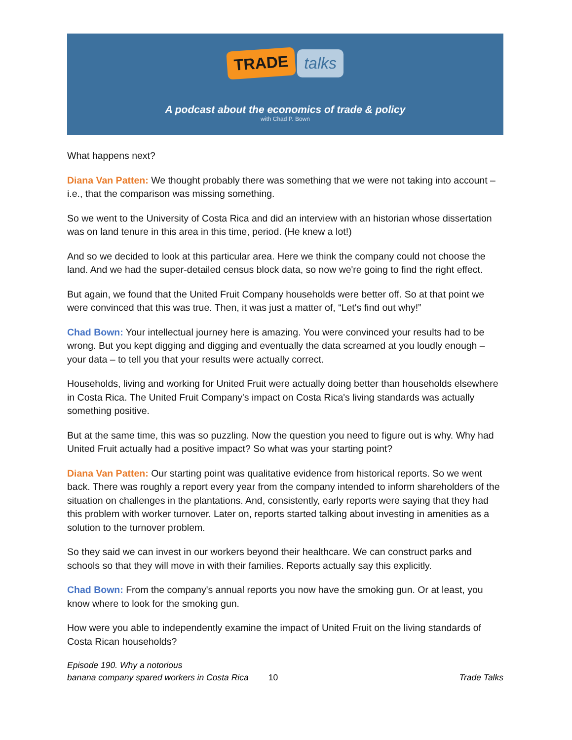TRADE talks
A podcast about the economics of trade & policy
with Chad P. Bown
What happens next?
Diana Van Patten: We thought probably there was something that we were not taking into account – i.e., that the comparison was missing something.
So we went to the University of Costa Rica and did an interview with an historian whose dissertation was on land tenure in this area in this time, period. (He knew a lot!)
And so we decided to look at this particular area. Here we think the company could not choose the land. And we had the super-detailed census block data, so now we're going to find the right effect.
But again, we found that the United Fruit Company households were better off. So at that point we were convinced that this was true. Then, it was just a matter of, “Let's find out why!”
Chad Bown: Your intellectual journey here is amazing. You were convinced your results had to be wrong. But you kept digging and digging and eventually the data screamed at you loudly enough – your data – to tell you that your results were actually correct.
Households, living and working for United Fruit were actually doing better than households elsewhere in Costa Rica. The United Fruit Company's impact on Costa Rica's living standards was actually something positive.
But at the same time, this was so puzzling. Now the question you need to figure out is why. Why had United Fruit actually had a positive impact? So what was your starting point?
Diana Van Patten: Our starting point was qualitative evidence from historical reports. So we went back. There was roughly a report every year from the company intended to inform shareholders of the situation on challenges in the plantations. And, consistently, early reports were saying that they had this problem with worker turnover. Later on, reports started talking about investing in amenities as a solution to the turnover problem.
So they said we can invest in our workers beyond their healthcare. We can construct parks and schools so that they will move in with their families. Reports actually say this explicitly.
Chad Bown: From the company's annual reports you now have the smoking gun. Or at least, you know where to look for the smoking gun.
How were you able to independently examine the impact of United Fruit on the living standards of Costa Rican households?
Episode 190. Why a notorious
banana company spared workers in Costa Rica
10
Trade Talks